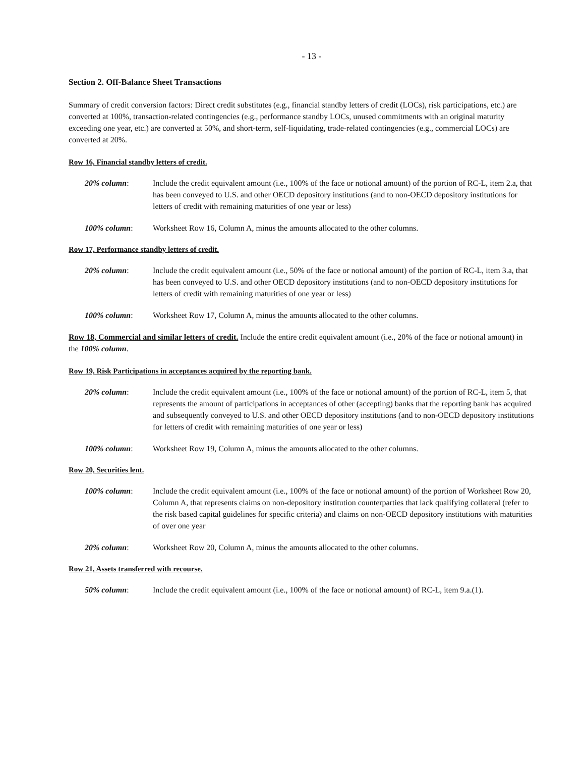- 13 -
Section 2. Off-Balance Sheet Transactions
Summary of credit conversion factors: Direct credit substitutes (e.g., financial standby letters of credit (LOCs), risk participations, etc.) are converted at 100%, transaction-related contingencies (e.g., performance standby LOCs, unused commitments with an original maturity exceeding one year, etc.) are converted at 50%, and short-term, self-liquidating, trade-related contingencies (e.g., commercial LOCs) are converted at 20%.
Row 16, Financial standby letters of credit.
20% column: Include the credit equivalent amount (i.e., 100% of the face or notional amount) of the portion of RC-L, item 2.a, that has been conveyed to U.S. and other OECD depository institutions (and to non-OECD depository institutions for letters of credit with remaining maturities of one year or less)
100% column: Worksheet Row 16, Column A, minus the amounts allocated to the other columns.
Row 17, Performance standby letters of credit.
20% column: Include the credit equivalent amount (i.e., 50% of the face or notional amount) of the portion of RC-L, item 3.a, that has been conveyed to U.S. and other OECD depository institutions (and to non-OECD depository institutions for letters of credit with remaining maturities of one year or less)
100% column: Worksheet Row 17, Column A, minus the amounts allocated to the other columns.
Row 18, Commercial and similar letters of credit. Include the entire credit equivalent amount (i.e., 20% of the face or notional amount) in the 100% column.
Row 19, Risk Participations in acceptances acquired by the reporting bank.
20% column: Include the credit equivalent amount (i.e., 100% of the face or notional amount) of the portion of RC-L, item 5, that represents the amount of participations in acceptances of other (accepting) banks that the reporting bank has acquired and subsequently conveyed to U.S. and other OECD depository institutions (and to non-OECD depository institutions for letters of credit with remaining maturities of one year or less)
100% column: Worksheet Row 19, Column A, minus the amounts allocated to the other columns.
Row 20, Securities lent.
100% column: Include the credit equivalent amount (i.e., 100% of the face or notional amount) of the portion of Worksheet Row 20, Column A, that represents claims on non-depository institution counterparties that lack qualifying collateral (refer to the risk based capital guidelines for specific criteria) and claims on non-OECD depository institutions with maturities of over one year
20% column: Worksheet Row 20, Column A, minus the amounts allocated to the other columns.
Row 21, Assets transferred with recourse.
50% column: Include the credit equivalent amount (i.e., 100% of the face or notional amount) of RC-L, item 9.a.(1).